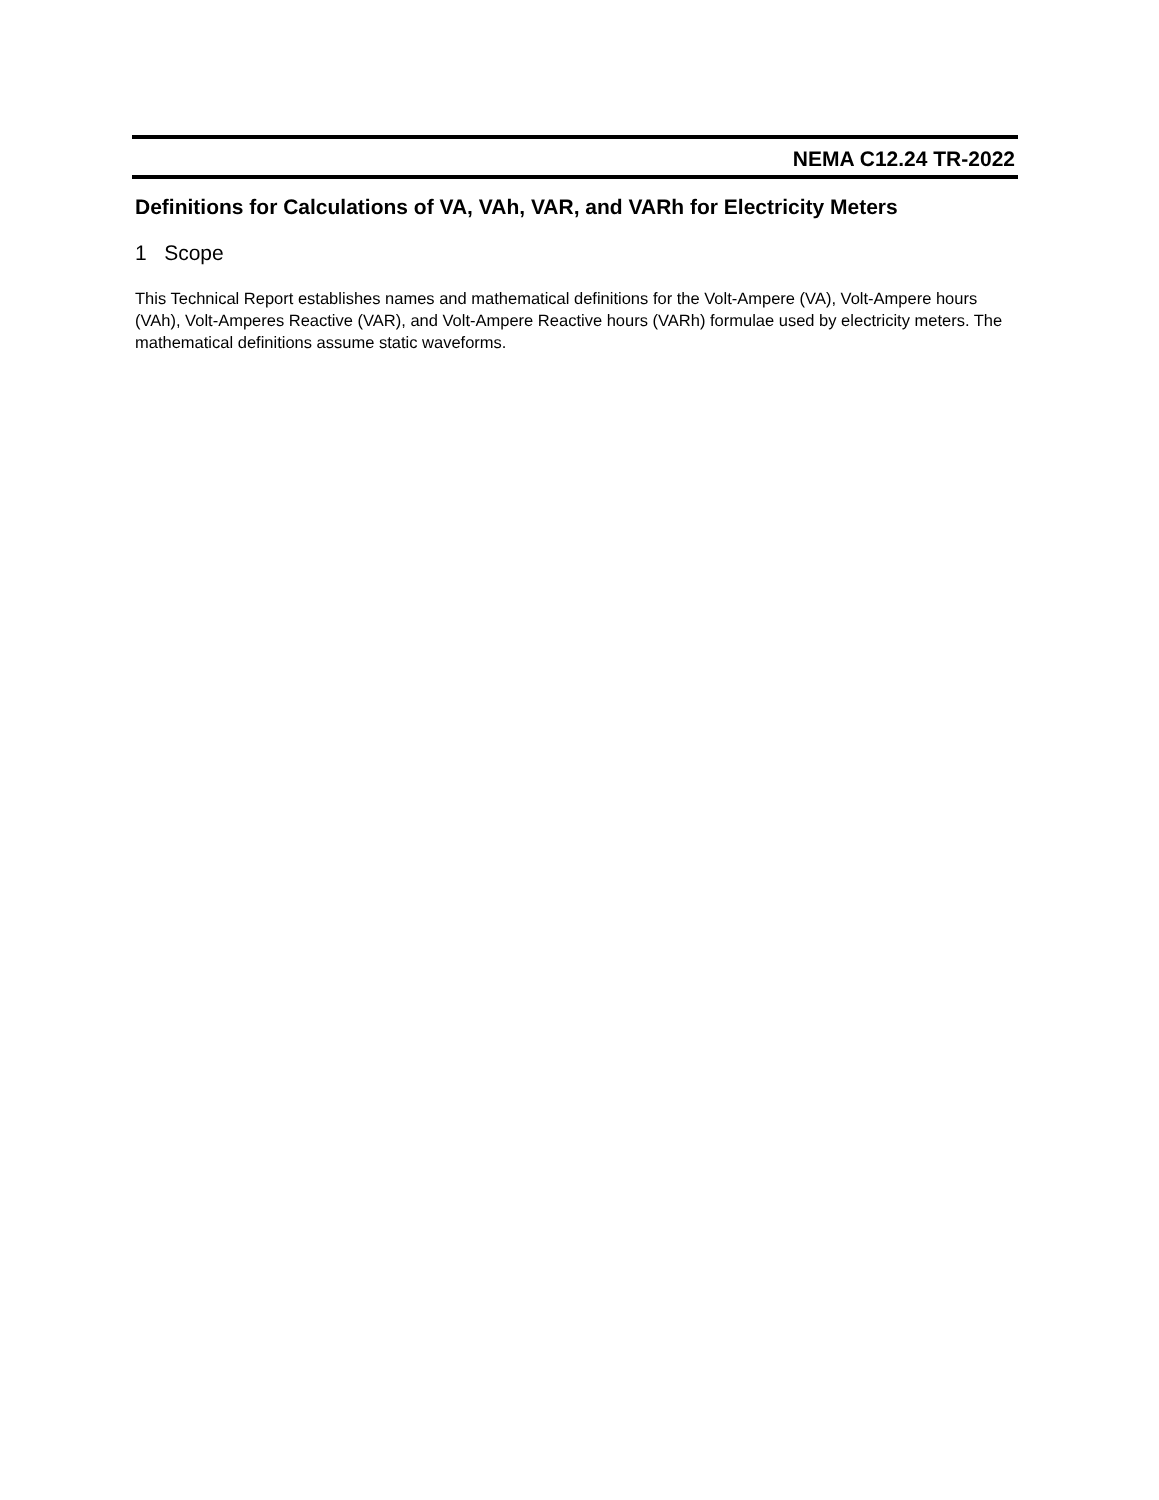NEMA C12.24 TR-2022
Definitions for Calculations of VA, VAh, VAR, and VARh for Electricity Meters
1 Scope
This Technical Report establishes names and mathematical definitions for the Volt-Ampere (VA), Volt-Ampere hours (VAh), Volt-Amperes Reactive (VAR), and Volt-Ampere Reactive hours (VARh) formulae used by electricity meters. The mathematical definitions assume static waveforms.